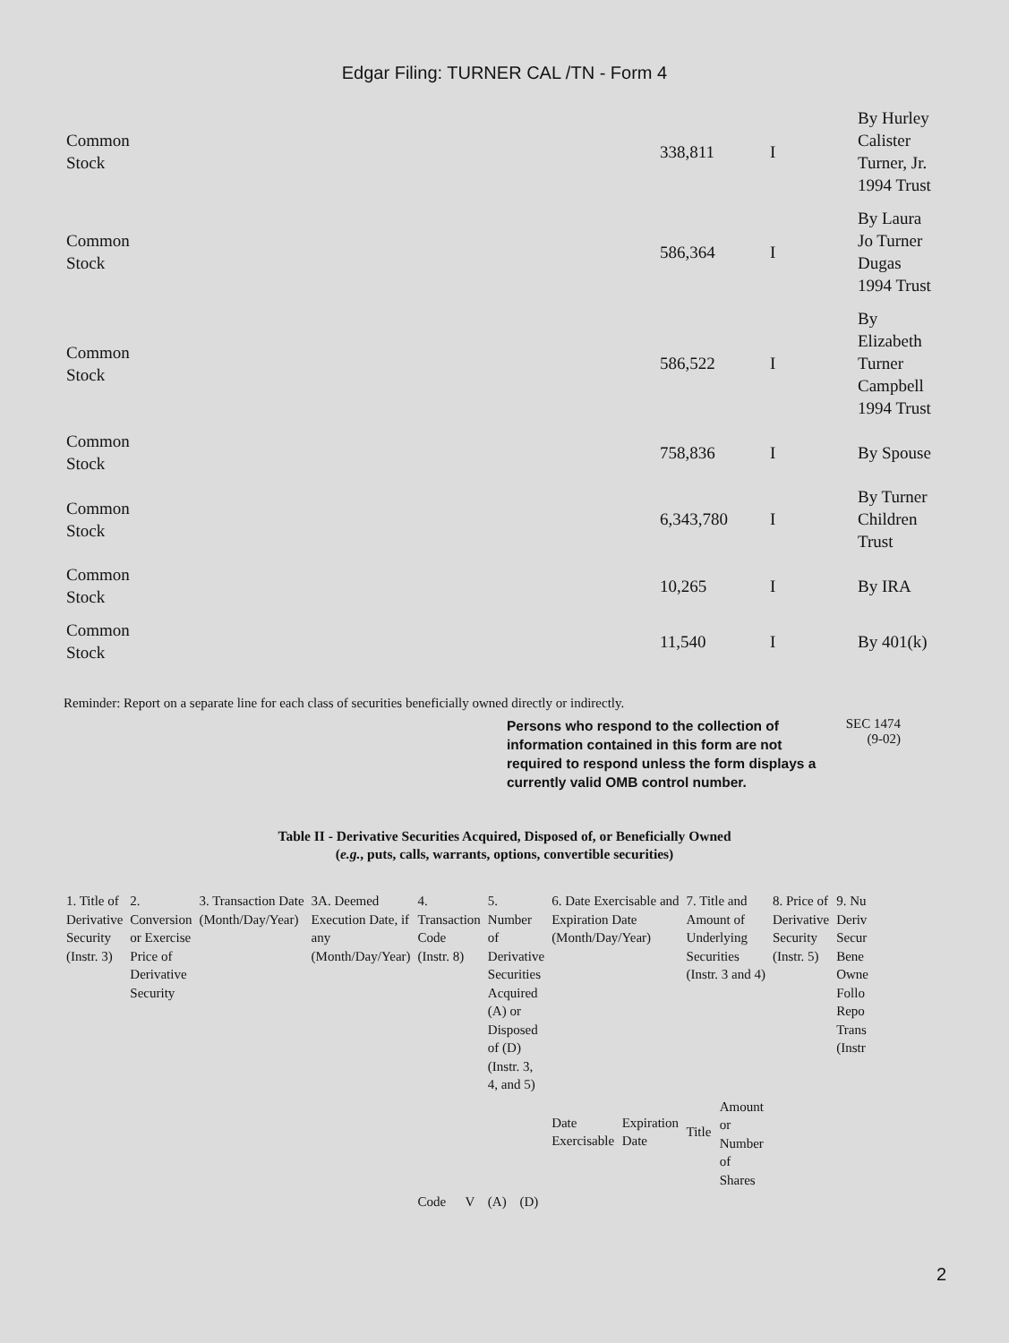Edgar Filing: TURNER CAL /TN - Form 4
| Common Stock | 338,811 | I | By Hurley Calister Turner, Jr. 1994 Trust |
| Common Stock | 586,364 | I | By Laura Jo Turner Dugas 1994 Trust |
| Common Stock | 586,522 | I | By Elizabeth Turner Campbell 1994 Trust |
| Common Stock | 758,836 | I | By Spouse |
| Common Stock | 6,343,780 | I | By Turner Children Trust |
| Common Stock | 10,265 | I | By IRA |
| Common Stock | 11,540 | I | By 401(k) |
Reminder: Report on a separate line for each class of securities beneficially owned directly or indirectly.
Persons who respond to the collection of information contained in this form are not required to respond unless the form displays a currently valid OMB control number.
SEC 1474
(9-02)
Table II - Derivative Securities Acquired, Disposed of, or Beneficially Owned
(e.g., puts, calls, warrants, options, convertible securities)
| 1. Title of Derivative Security (Instr. 3) | 2. Conversion or Exercise Price of Derivative Security | 3. Transaction Date (Month/Day/Year) | 3A. Deemed Execution Date, if any (Month/Day/Year) | 4. Transaction Code (Instr. 8) | | 5. Number of Derivative Securities Acquired (A) or Disposed of (D) (Instr. 3, 4, and 5) | | 6. Date Exercisable and Expiration Date (Month/Day/Year) | | 7. Title and Amount of Underlying Securities (Instr. 3 and 4) | | 8. Price of Derivative Security (Instr. 5) | 9. Nu Deriv Secur Bene Owne Follo Repo Trans (Instr |
| --- | --- | --- | --- | --- | --- | --- | --- | --- | --- | --- | --- | --- | --- |
| | | | | | | | | Date Exercisable | Expiration Date | Title | Amount or Number of Shares | | |
| | | | | Code | V | (A) | (D) | | | | | | |
2